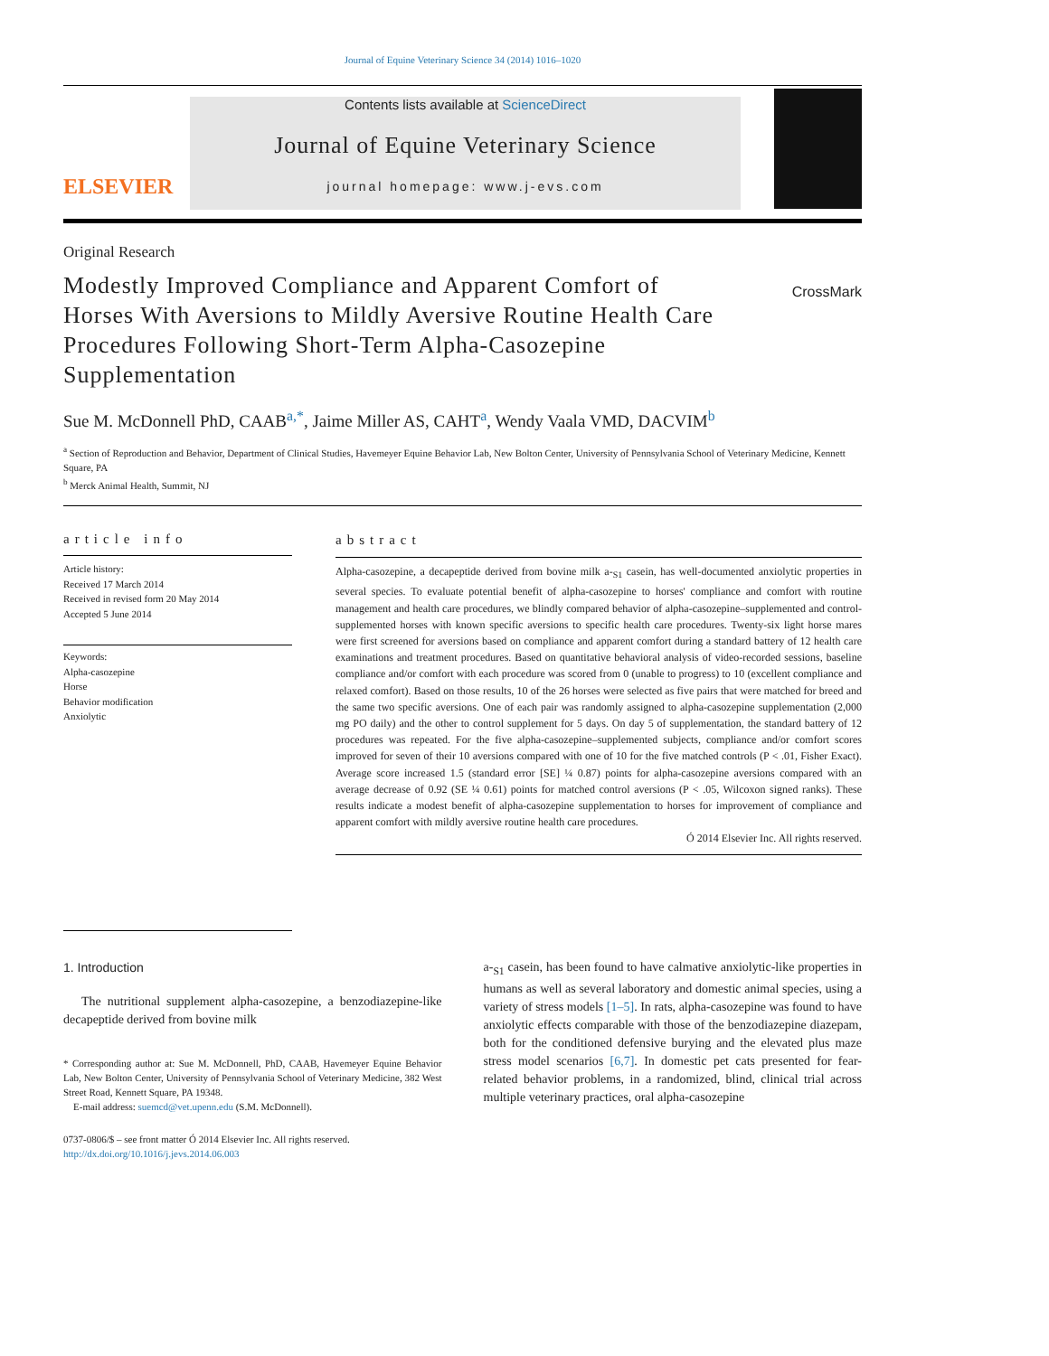Journal of Equine Veterinary Science 34 (2014) 1016–1020
ELSEVIER
Contents lists available at ScienceDirect
Journal of Equine Veterinary Science
journal homepage: www.j-evs.com
Original Research
Modestly Improved Compliance and Apparent Comfort of Horses With Aversions to Mildly Aversive Routine Health Care Procedures Following Short-Term Alpha-Casozepine Supplementation
CrossMark
Sue M. McDonnell PhD, CAAB<sup>a,*</sup>, Jaime Miller AS, CAHT<sup>a</sup>, Wendy Vaala VMD, DACVIM<sup>b</sup>
<sup>a</sup> Section of Reproduction and Behavior, Department of Clinical Studies, Havemeyer Equine Behavior Lab, New Bolton Center, University of Pennsylvania School of Veterinary Medicine, Kennett Square, PA
<sup>b</sup> Merck Animal Health, Summit, NJ
article info
Article history:
Received 17 March 2014
Received in revised form 20 May 2014
Accepted 5 June 2014
Keywords:
Alpha-casozepine
Horse
Behavior modification
Anxiolytic
abstract
Alpha-casozepine, a decapeptide derived from bovine milk a-<sub>S1</sub> casein, has well-documented anxiolytic properties in several species. To evaluate potential benefit of alpha-casozepine to horses' compliance and comfort with routine management and health care procedures, we blindly compared behavior of alpha-casozepine–supplemented and control-supplemented horses with known specific aversions to specific health care procedures. Twenty-six light horse mares were first screened for aversions based on compliance and apparent comfort during a standard battery of 12 health care examinations and treatment procedures. Based on quantitative behavioral analysis of video-recorded sessions, baseline compliance and/or comfort with each procedure was scored from 0 (unable to progress) to 10 (excellent compliance and relaxed comfort). Based on those results, 10 of the 26 horses were selected as five pairs that were matched for breed and the same two specific aversions. One of each pair was randomly assigned to alpha-casozepine supplementation (2,000 mg PO daily) and the other to control supplement for 5 days. On day 5 of supplementation, the standard battery of 12 procedures was repeated. For the five alpha-casozepine–supplemented subjects, compliance and/or comfort scores improved for seven of their 10 aversions compared with one of 10 for the five matched controls (P < .01, Fisher Exact). Average score increased 1.5 (standard error [SE] ¼ 0.87) points for alpha-casozepine aversions compared with an average decrease of 0.92 (SE ¼ 0.61) points for matched control aversions (P < .05, Wilcoxon signed ranks). These results indicate a modest benefit of alpha-casozepine supplementation to horses for improvement of compliance and apparent comfort with mildly aversive routine health care procedures.
Ó 2014 Elsevier Inc. All rights reserved.
1. Introduction
The nutritional supplement alpha-casozepine, a benzodiazepine-like decapeptide derived from bovine milk
* Corresponding author at: Sue M. McDonnell, PhD, CAAB, Havemeyer Equine Behavior Lab, New Bolton Center, University of Pennsylvania School of Veterinary Medicine, 382 West Street Road, Kennett Square, PA 19348.
E-mail address: suemcd@vet.upenn.edu (S.M. McDonnell).
0737-0806/$ – see front matter Ó 2014 Elsevier Inc. All rights reserved.
http://dx.doi.org/10.1016/j.jevs.2014.06.003
a-<sub>S1</sub> casein, has been found to have calmative anxiolytic-like properties in humans as well as several laboratory and domestic animal species, using a variety of stress models [1–5]. In rats, alpha-casozepine was found to have anxiolytic effects comparable with those of the benzodiazepine diazepam, both for the conditioned defensive burying and the elevated plus maze stress model scenarios [6,7]. In domestic pet cats presented for fear-related behavior problems, in a randomized, blind, clinical trial across multiple veterinary practices, oral alpha-casozepine